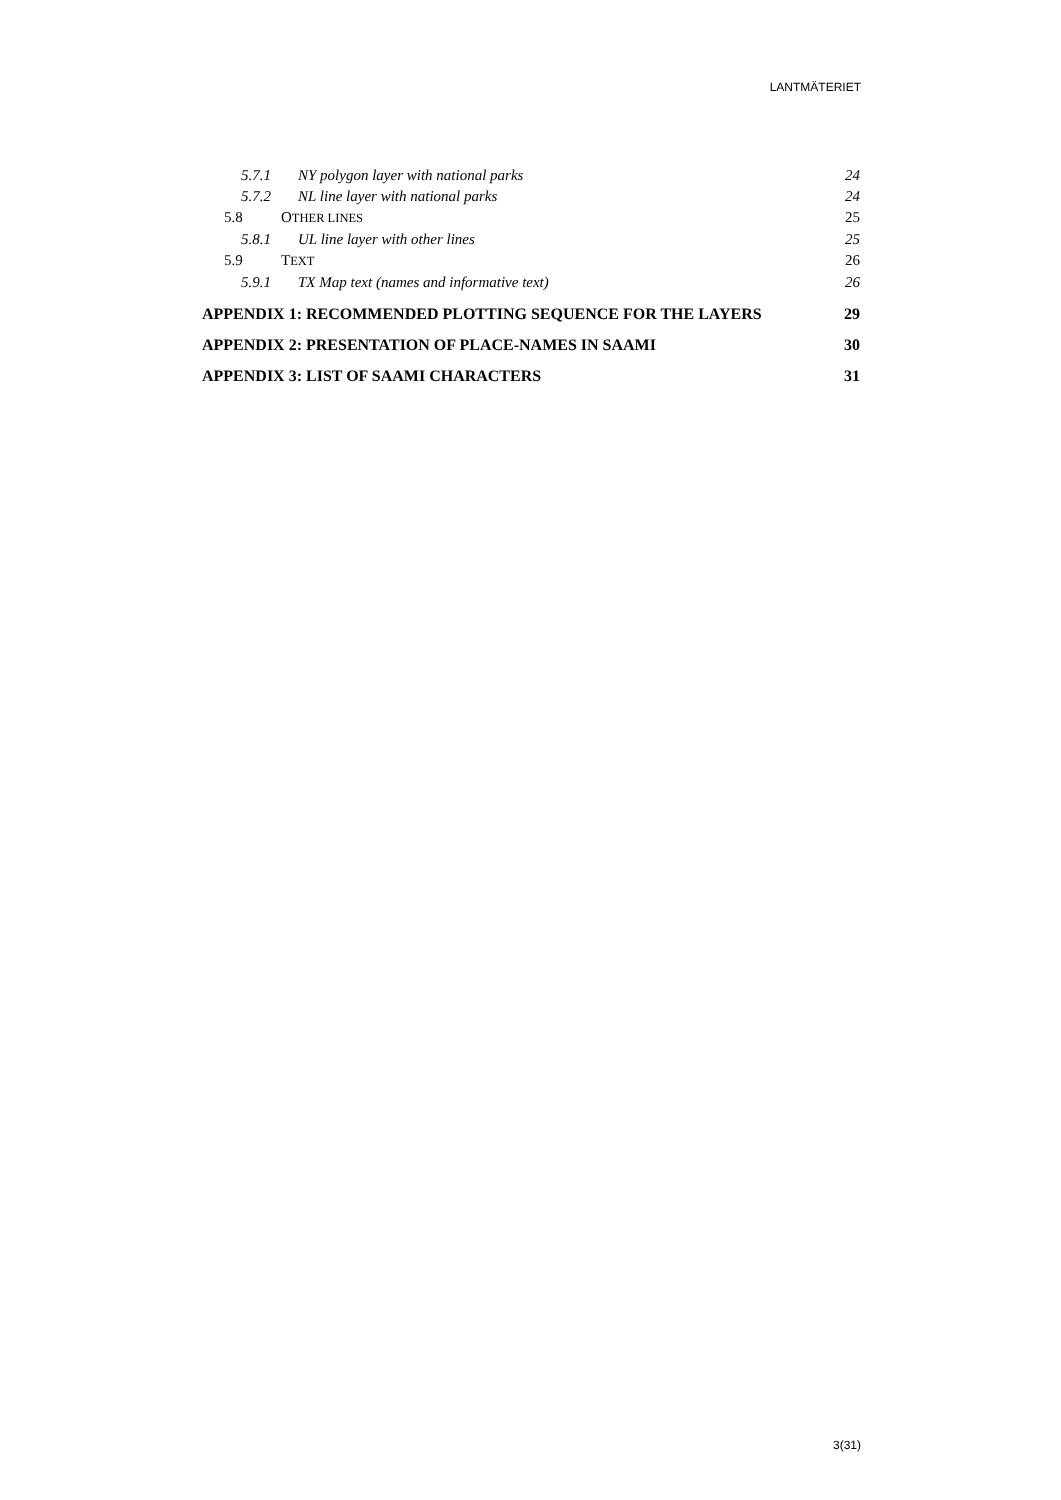LANTMÄTERIET
5.7.1 NY polygon layer with national parks 24
5.7.2 NL line layer with national parks 24
5.8 OTHER LINES 25
5.8.1 UL line layer with other lines 25
5.9 TEXT 26
5.9.1 TX Map text (names and informative text) 26
APPENDIX 1: RECOMMENDED PLOTTING SEQUENCE FOR THE LAYERS 29
APPENDIX 2: PRESENTATION OF PLACE-NAMES IN SAAMI 30
APPENDIX 3: LIST OF SAAMI CHARACTERS 31
3(31)